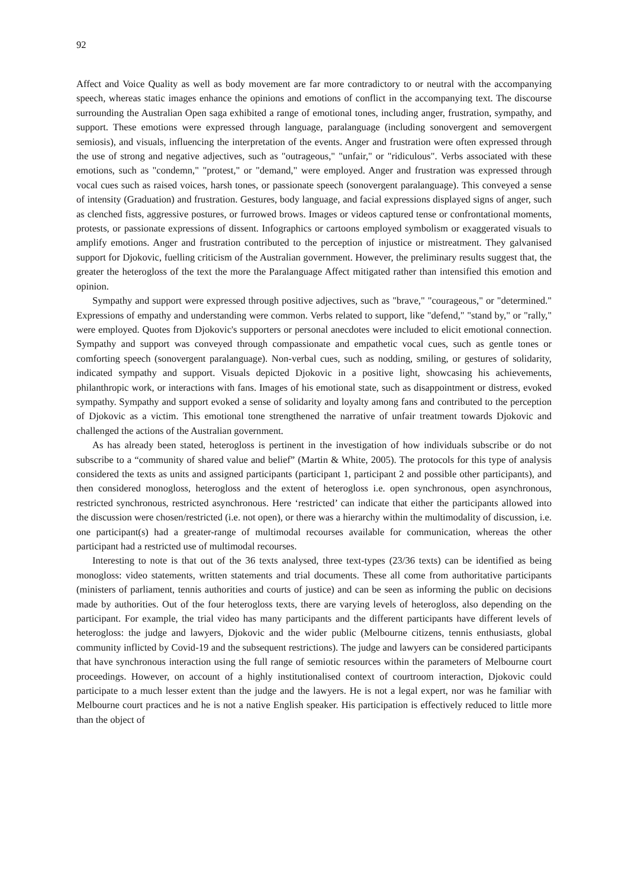92
Affect and Voice Quality as well as body movement are far more contradictory to or neutral with the accompanying speech, whereas static images enhance the opinions and emotions of conflict in the accompanying text. The discourse surrounding the Australian Open saga exhibited a range of emotional tones, including anger, frustration, sympathy, and support. These emotions were expressed through language, paralanguage (including sonovergent and semovergent semiosis), and visuals, influencing the interpretation of the events. Anger and frustration were often expressed through the use of strong and negative adjectives, such as "outrageous," "unfair," or "ridiculous". Verbs associated with these emotions, such as "condemn," "protest," or "demand," were employed. Anger and frustration was expressed through vocal cues such as raised voices, harsh tones, or passionate speech (sonovergent paralanguage). This conveyed a sense of intensity (Graduation) and frustration. Gestures, body language, and facial expressions displayed signs of anger, such as clenched fists, aggressive postures, or furrowed brows. Images or videos captured tense or confrontational moments, protests, or passionate expressions of dissent. Infographics or cartoons employed symbolism or exaggerated visuals to amplify emotions. Anger and frustration contributed to the perception of injustice or mistreatment. They galvanised support for Djokovic, fuelling criticism of the Australian government. However, the preliminary results suggest that, the greater the heterogloss of the text the more the Paralanguage Affect mitigated rather than intensified this emotion and opinion.
Sympathy and support were expressed through positive adjectives, such as "brave," "courageous," or "determined." Expressions of empathy and understanding were common. Verbs related to support, like "defend," "stand by," or "rally," were employed. Quotes from Djokovic's supporters or personal anecdotes were included to elicit emotional connection. Sympathy and support was conveyed through compassionate and empathetic vocal cues, such as gentle tones or comforting speech (sonovergent paralanguage). Non-verbal cues, such as nodding, smiling, or gestures of solidarity, indicated sympathy and support. Visuals depicted Djokovic in a positive light, showcasing his achievements, philanthropic work, or interactions with fans. Images of his emotional state, such as disappointment or distress, evoked sympathy. Sympathy and support evoked a sense of solidarity and loyalty among fans and contributed to the perception of Djokovic as a victim. This emotional tone strengthened the narrative of unfair treatment towards Djokovic and challenged the actions of the Australian government.
As has already been stated, heterogloss is pertinent in the investigation of how individuals subscribe or do not subscribe to a “community of shared value and belief” (Martin & White, 2005). The protocols for this type of analysis considered the texts as units and assigned participants (participant 1, participant 2 and possible other participants), and then considered monogloss, heterogloss and the extent of heterogloss i.e. open synchronous, open asynchronous, restricted synchronous, restricted asynchronous. Here ‘restricted’ can indicate that either the participants allowed into the discussion were chosen/restricted (i.e. not open), or there was a hierarchy within the multimodality of discussion, i.e. one participant(s) had a greater-range of multimodal recourses available for communication, whereas the other participant had a restricted use of multimodal recourses.
Interesting to note is that out of the 36 texts analysed, three text-types (23/36 texts) can be identified as being monogloss: video statements, written statements and trial documents. These all come from authoritative participants (ministers of parliament, tennis authorities and courts of justice) and can be seen as informing the public on decisions made by authorities. Out of the four heterogloss texts, there are varying levels of heterogloss, also depending on the participant. For example, the trial video has many participants and the different participants have different levels of heterogloss: the judge and lawyers, Djokovic and the wider public (Melbourne citizens, tennis enthusiasts, global community inflicted by Covid-19 and the subsequent restrictions). The judge and lawyers can be considered participants that have synchronous interaction using the full range of semiotic resources within the parameters of Melbourne court proceedings. However, on account of a highly institutionalised context of courtroom interaction, Djokovic could participate to a much lesser extent than the judge and the lawyers. He is not a legal expert, nor was he familiar with Melbourne court practices and he is not a native English speaker. His participation is effectively reduced to little more than the object of